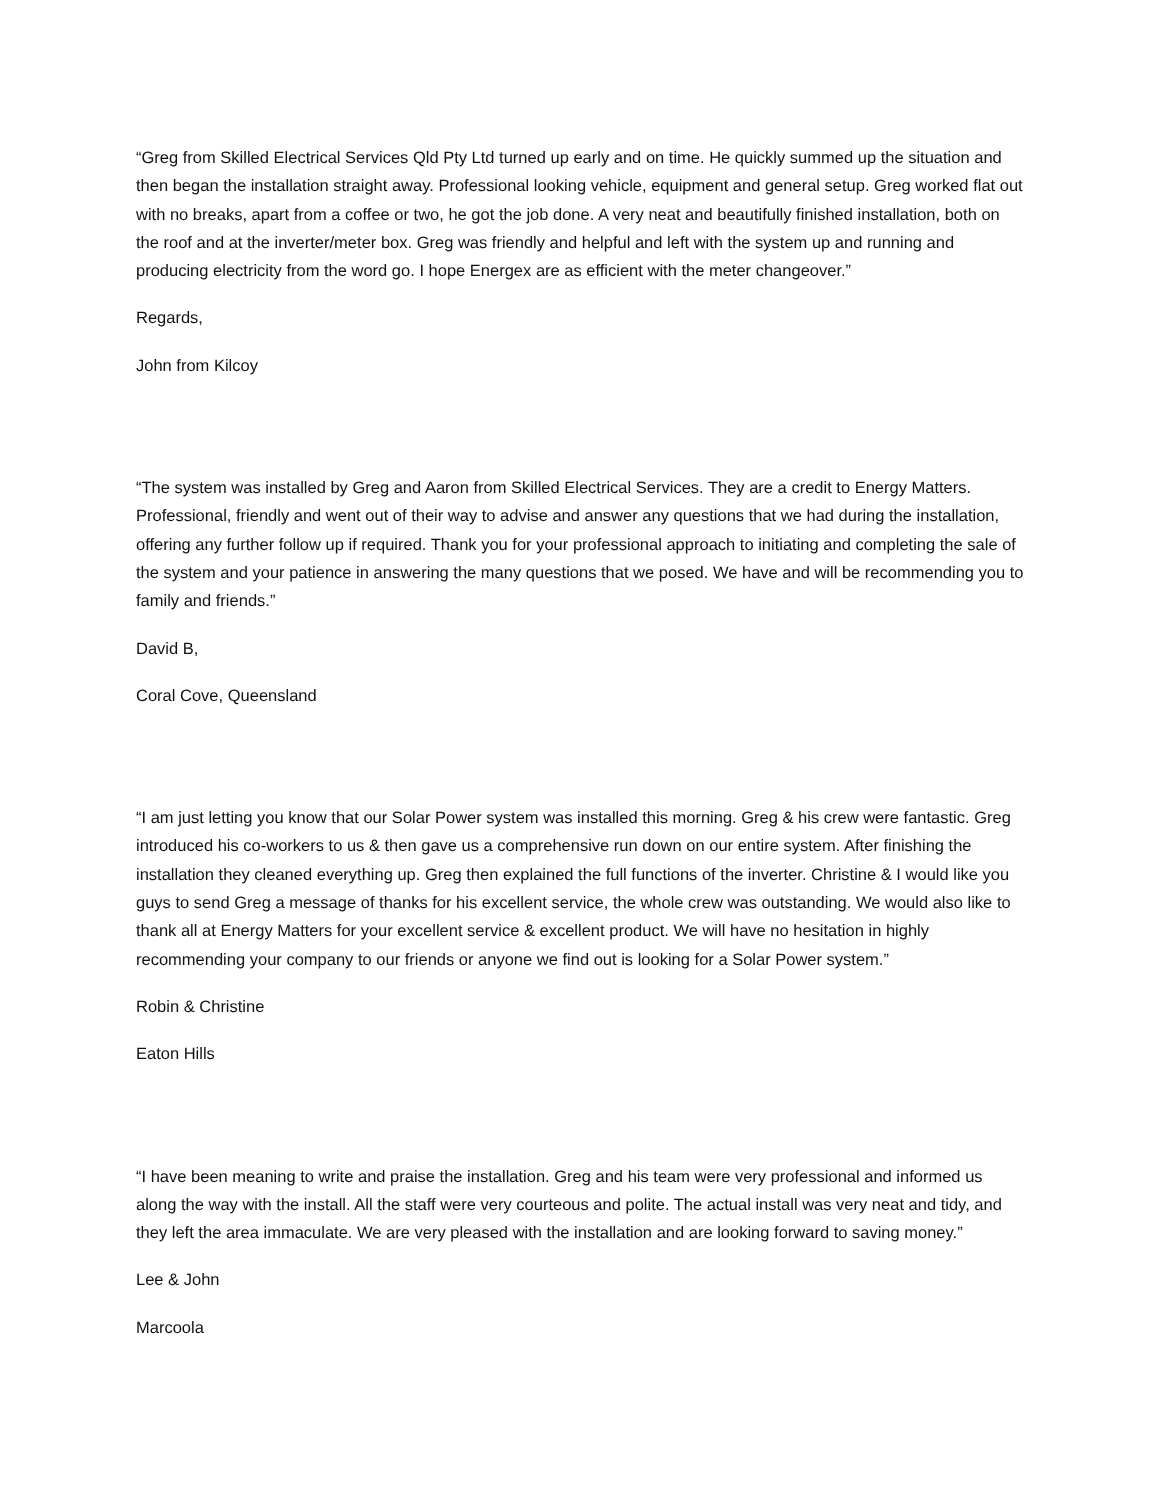“Greg from Skilled Electrical Services Qld Pty Ltd turned up early and on time. He quickly summed up the situation and then began the installation straight away. Professional looking vehicle, equipment and general setup. Greg worked flat out with no breaks, apart from a coffee or two, he got the job done. A very neat and beautifully finished installation, both on the roof and at the inverter/meter box. Greg was friendly and helpful and left with the system up and running and producing electricity from the word go. I hope Energex are as efficient with the meter changeover.”
Regards,
John from Kilcoy
“The system was installed by Greg and Aaron from Skilled Electrical Services. They are a credit to Energy Matters. Professional, friendly and went out of their way to advise and answer any questions that we had during the installation, offering any further follow up if required. Thank you for your professional approach to initiating and completing the sale of the system and your patience in answering the many questions that we posed. We have and will be recommending you to family and friends.”
David B,
Coral Cove, Queensland
“I am just letting you know that our Solar Power system was installed this morning. Greg & his crew were fantastic. Greg introduced his co-workers to us & then gave us a comprehensive run down on our entire system. After finishing the installation they cleaned everything up. Greg then explained the full functions of the inverter. Christine & I would like you guys to send Greg a message of thanks for his excellent service, the whole crew was outstanding. We would also like to thank all at Energy Matters for your excellent service & excellent product. We will have no hesitation in highly recommending your company to our friends or anyone we find out is looking for a Solar Power system.”
Robin & Christine
Eaton Hills
“I have been meaning to write and praise the installation. Greg and his team were very professional and informed us along the way with the install. All the staff were very courteous and polite. The actual install was very neat and tidy, and they left the area immaculate. We are very pleased with the installation and are looking forward to saving money.”
Lee & John
Marcoola